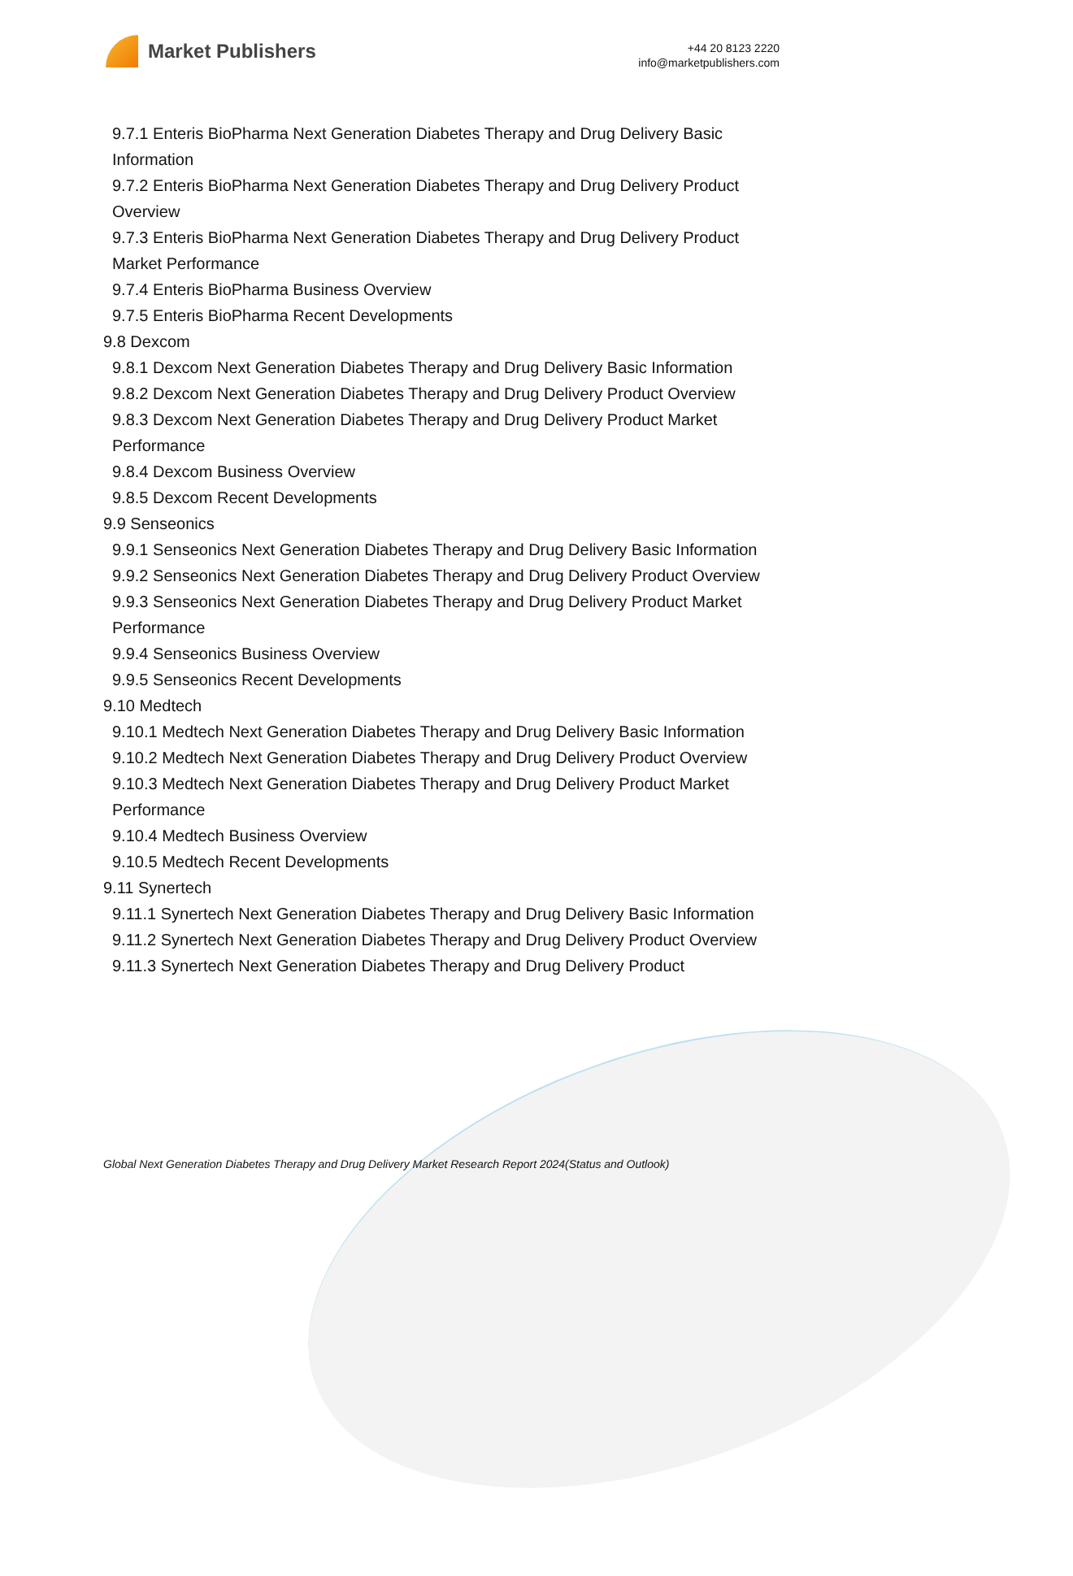Market Publishers
+44 20 8123 2220
info@marketpublishers.com
9.7.1 Enteris BioPharma Next Generation Diabetes Therapy and Drug Delivery Basic Information
9.7.2 Enteris BioPharma Next Generation Diabetes Therapy and Drug Delivery Product Overview
9.7.3 Enteris BioPharma Next Generation Diabetes Therapy and Drug Delivery Product Market Performance
9.7.4 Enteris BioPharma Business Overview
9.7.5 Enteris BioPharma Recent Developments
9.8 Dexcom
9.8.1 Dexcom Next Generation Diabetes Therapy and Drug Delivery Basic Information
9.8.2 Dexcom Next Generation Diabetes Therapy and Drug Delivery Product Overview
9.8.3 Dexcom Next Generation Diabetes Therapy and Drug Delivery Product Market Performance
9.8.4 Dexcom Business Overview
9.8.5 Dexcom Recent Developments
9.9 Senseonics
9.9.1 Senseonics Next Generation Diabetes Therapy and Drug Delivery Basic Information
9.9.2 Senseonics Next Generation Diabetes Therapy and Drug Delivery Product Overview
9.9.3 Senseonics Next Generation Diabetes Therapy and Drug Delivery Product Market Performance
9.9.4 Senseonics Business Overview
9.9.5 Senseonics Recent Developments
9.10 Medtech
9.10.1 Medtech Next Generation Diabetes Therapy and Drug Delivery Basic Information
9.10.2 Medtech Next Generation Diabetes Therapy and Drug Delivery Product Overview
9.10.3 Medtech Next Generation Diabetes Therapy and Drug Delivery Product Market Performance
9.10.4 Medtech Business Overview
9.10.5 Medtech Recent Developments
9.11 Synertech
9.11.1 Synertech Next Generation Diabetes Therapy and Drug Delivery Basic Information
9.11.2 Synertech Next Generation Diabetes Therapy and Drug Delivery Product Overview
9.11.3 Synertech Next Generation Diabetes Therapy and Drug Delivery Product
Global Next Generation Diabetes Therapy and Drug Delivery Market Research Report 2024(Status and Outlook)